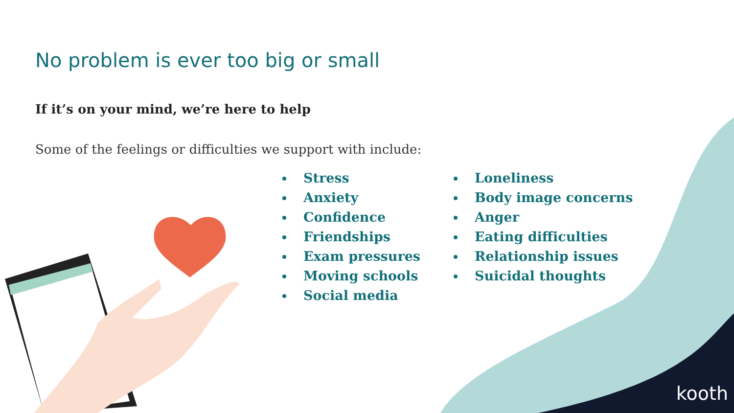No problem is ever too big or small
If it’s on your mind, we’re here to help
Some of the feelings or difficulties we support with include:
Stress
Anxiety
Confidence
Friendships
Exam pressures
Moving schools
Social media
Loneliness
Body image concerns
Anger
Eating difficulties
Relationship issues
Suicidal thoughts
kooth